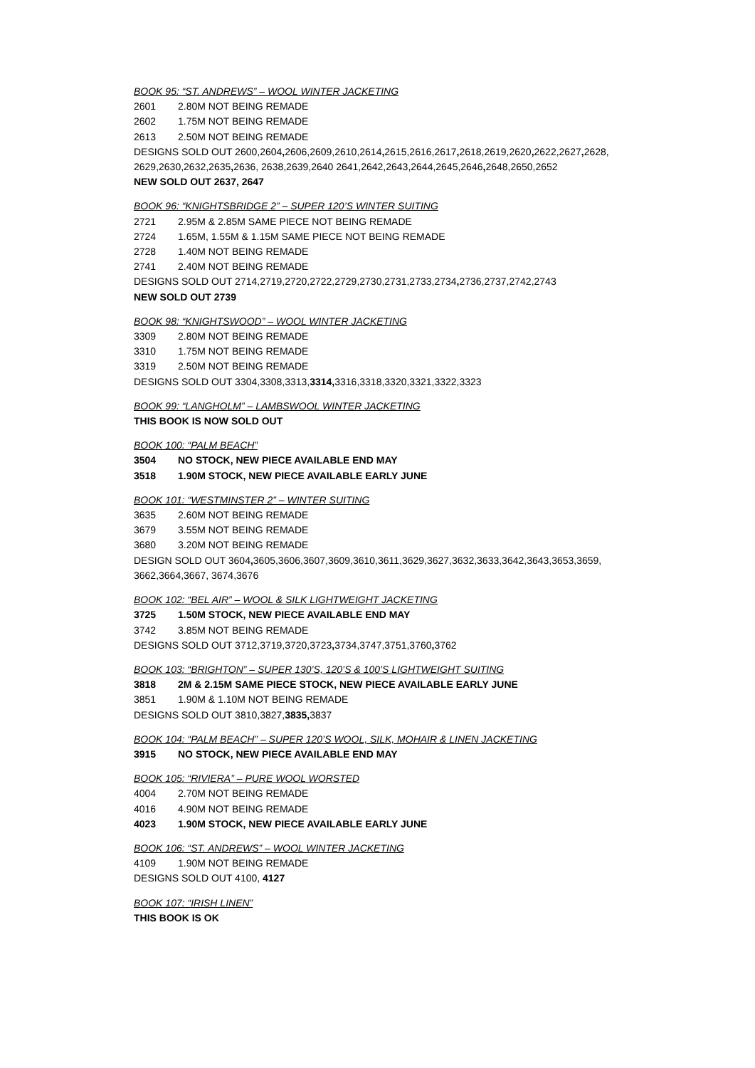BOOK 95: “ST. ANDREWS” – WOOL WINTER JACKETING
2601 2.80M NOT BEING REMADE
2602 1.75M NOT BEING REMADE
2613 2.50M NOT BEING REMADE
DESIGNS SOLD OUT 2600,2604, 2606,2609,2610,2614, 2615,2616,2617, 2618,2619,2620, 2622,2627, 2628,
2629,2630,2632,2635, 2636, 2638,2639,2640 2641,2642,2643,2644,2645,2646, 2648,2650,2652
NEW SOLD OUT 2637, 2647
BOOK 96: “KNIGHTSBRIDGE 2” – SUPER 120’S WINTER SUITING
2721 2.95M & 2.85M SAME PIECE NOT BEING REMADE
2724 1.65M, 1.55M & 1.15M SAME PIECE NOT BEING REMADE
2728 1.40M NOT BEING REMADE
2741 2.40M NOT BEING REMADE
DESIGNS SOLD OUT 2714,2719,2720,2722,2729,2730,2731,2733,2734, 2736,2737,2742,2743
NEW SOLD OUT 2739
BOOK 98: “KNIGHTSWOOD” – WOOL WINTER JACKETING
3309 2.80M NOT BEING REMADE
3310 1.75M NOT BEING REMADE
3319 2.50M NOT BEING REMADE
DESIGNS SOLD OUT 3304,3308,3313,3314, 3316,3318,3320,3321,3322,3323
BOOK 99: “LANGHOLM” – LAMBSWOOL WINTER JACKETING
THIS BOOK IS NOW SOLD OUT
BOOK 100: “PALM BEACH”
3504 NO STOCK, NEW PIECE AVAILABLE END MAY
3518 1.90M STOCK, NEW PIECE AVAILABLE EARLY JUNE
BOOK 101: “WESTMINSTER 2” – WINTER SUITING
3635 2.60M NOT BEING REMADE
3679 3.55M NOT BEING REMADE
3680 3.20M NOT BEING REMADE
DESIGN SOLD OUT 3604, 3605,3606,3607,3609,3610,3611,3629,3627,3632,3633,3642,3643,3653,3659,
3662,3664,3667, 3674,3676
BOOK 102: “BEL AIR” – WOOL & SILK LIGHTWEIGHT JACKETING
3725 1.50M STOCK, NEW PIECE AVAILABLE END MAY
3742 3.85M NOT BEING REMADE
DESIGNS SOLD OUT 3712,3719,3720,3723, 3734,3747,3751,3760, 3762
BOOK 103: “BRIGHTON” – SUPER 130’S, 120’S & 100’S LIGHTWEIGHT SUITING
3818 2M & 2.15M SAME PIECE STOCK, NEW PIECE AVAILABLE EARLY JUNE
3851 1.90M & 1.10M NOT BEING REMADE
DESIGNS SOLD OUT 3810,3827,3835, 3837
BOOK 104: “PALM BEACH” – SUPER 120’S WOOL, SILK, MOHAIR & LINEN JACKETING
3915 NO STOCK, NEW PIECE AVAILABLE END MAY
BOOK 105: “RIVIERA” – PURE WOOL WORSTED
4004 2.70M NOT BEING REMADE
4016 4.90M NOT BEING REMADE
4023 1.90M STOCK, NEW PIECE AVAILABLE EARLY JUNE
BOOK 106: “ST. ANDREWS” – WOOL WINTER JACKETING
4109 1.90M NOT BEING REMADE
DESIGNS SOLD OUT 4100, 4127
BOOK 107: “IRISH LINEN”
THIS BOOK IS OK